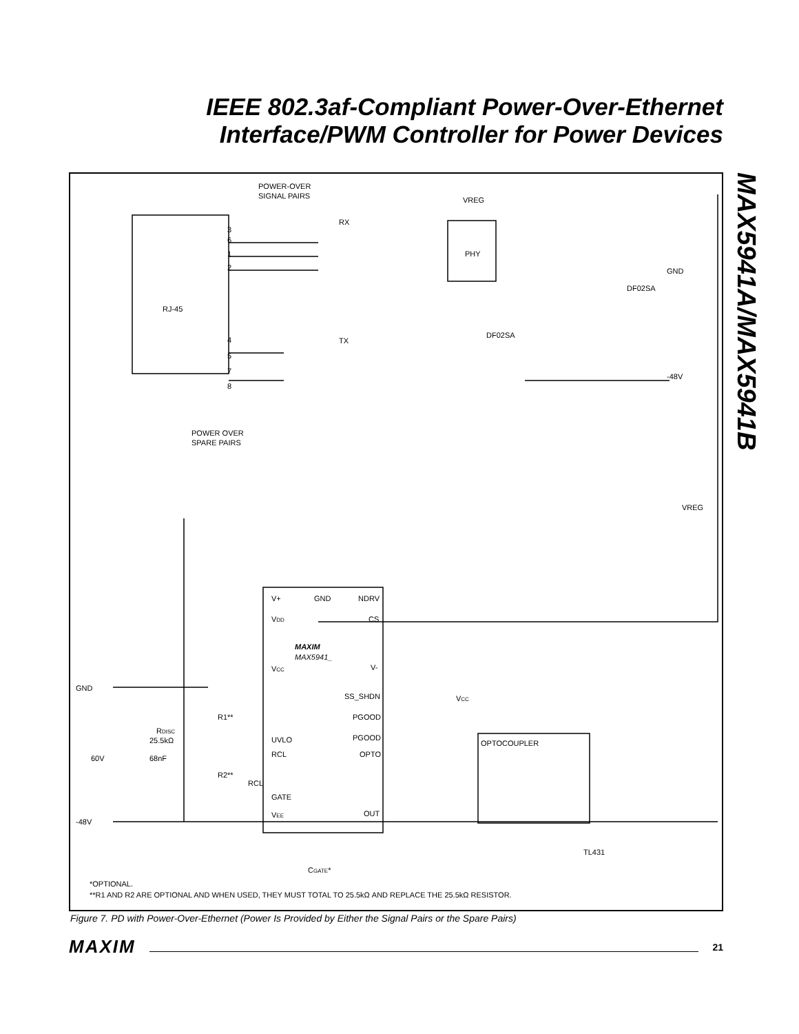IEEE 802.3af-Compliant Power-Over-Ethernet Interface/PWM Controller for Power Devices
MAX5941A/MAX5941B
POWER-OVER
SIGNAL PAIRS
VREG
RX
PHY
GND
DF02SA
RJ-45
TX
DF02SA
-48V
3
6
1
2
4
5
7
8
POWER OVER
SPARE PAIRS
VREG
V+
GND
NDRV
VDD
CS
MAXIM
MAX5941_
VCC
V-
SS_SHDN
PGOOD
PGOOD
UVLO
RCL
OPTO
GATE
VEE
OUT
GND
-48V
R1**
RDISC
25.5kΩ
60V
68nF
R2**
RCL
VCC
OPTOCOUPLER
TL431
CGATE*
*OPTIONAL.
**R1 AND R2 ARE OPTIONAL AND WHEN USED, THEY MUST TOTAL TO 25.5kΩ AND REPLACE THE 25.5kΩ RESISTOR.
Figure 7. PD with Power-Over-Ethernet (Power Is Provided by Either the Signal Pairs or the Spare Pairs)
MAXIM 21